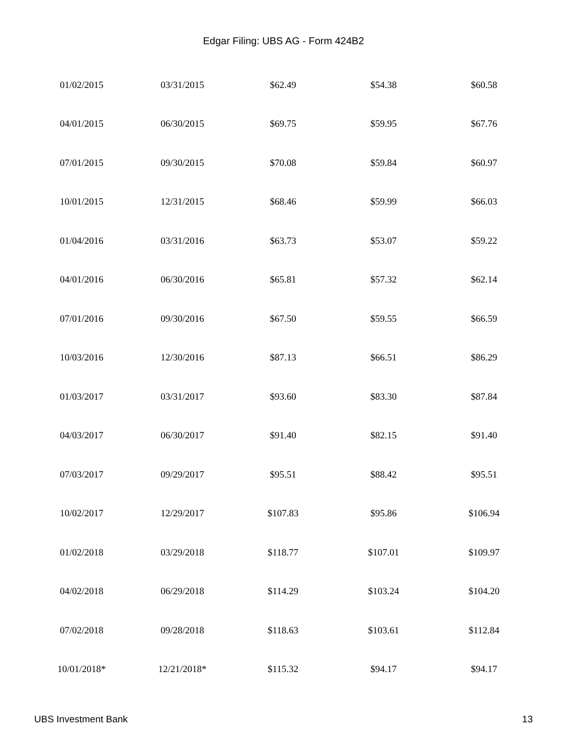Edgar Filing: UBS AG - Form 424B2
| 01/02/2015 | 03/31/2015 | $62.49 | $54.38 | $60.58 |
| 04/01/2015 | 06/30/2015 | $69.75 | $59.95 | $67.76 |
| 07/01/2015 | 09/30/2015 | $70.08 | $59.84 | $60.97 |
| 10/01/2015 | 12/31/2015 | $68.46 | $59.99 | $66.03 |
| 01/04/2016 | 03/31/2016 | $63.73 | $53.07 | $59.22 |
| 04/01/2016 | 06/30/2016 | $65.81 | $57.32 | $62.14 |
| 07/01/2016 | 09/30/2016 | $67.50 | $59.55 | $66.59 |
| 10/03/2016 | 12/30/2016 | $87.13 | $66.51 | $86.29 |
| 01/03/2017 | 03/31/2017 | $93.60 | $83.30 | $87.84 |
| 04/03/2017 | 06/30/2017 | $91.40 | $82.15 | $91.40 |
| 07/03/2017 | 09/29/2017 | $95.51 | $88.42 | $95.51 |
| 10/02/2017 | 12/29/2017 | $107.83 | $95.86 | $106.94 |
| 01/02/2018 | 03/29/2018 | $118.77 | $107.01 | $109.97 |
| 04/02/2018 | 06/29/2018 | $114.29 | $103.24 | $104.20 |
| 07/02/2018 | 09/28/2018 | $118.63 | $103.61 | $112.84 |
| 10/01/2018* | 12/21/2018* | $115.32 | $94.17 | $94.17 |
UBS Investment Bank 13